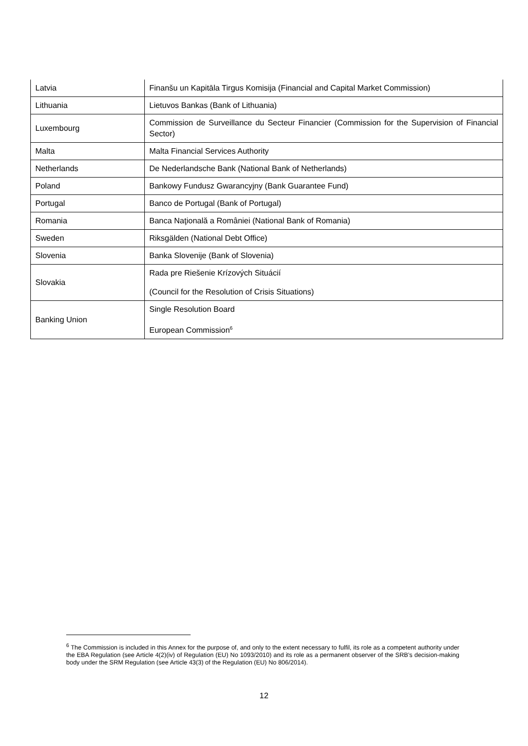| Latvia | Finanšu un Kapitāla Tirgus Komisija (Financial and Capital Market Commission) |
| Lithuania | Lietuvos Bankas (Bank of Lithuania) |
| Luxembourg | Commission de Surveillance du Secteur Financier (Commission for the Supervision of Financial Sector) |
| Malta | Malta Financial Services Authority |
| Netherlands | De Nederlandsche Bank (National Bank of Netherlands) |
| Poland | Bankowy Fundusz Gwarancyjny (Bank Guarantee Fund) |
| Portugal | Banco de Portugal (Bank of Portugal) |
| Romania | Banca Naţională a României (National Bank of Romania) |
| Sweden | Riksgälden (National Debt Office) |
| Slovenia | Banka Slovenije (Bank of Slovenia) |
| Slovakia | Rada pre Riešenie Krízových Situácií (Council for the Resolution of Crisis Situations) |
| Banking Union | Single Resolution Board European Commission<sup>6</sup> |
<sup>6</sup> The Commission is included in this Annex for the purpose of, and only to the extent necessary to fulfil, its role as a competent authority under the EBA Regulation (see Article 4(2)(iv) of Regulation (EU) No 1093/2010) and its role as a permanent observer of the SRB’s decision-making body under the SRM Regulation (see Article 43(3) of the Regulation (EU) No 806/2014).
12